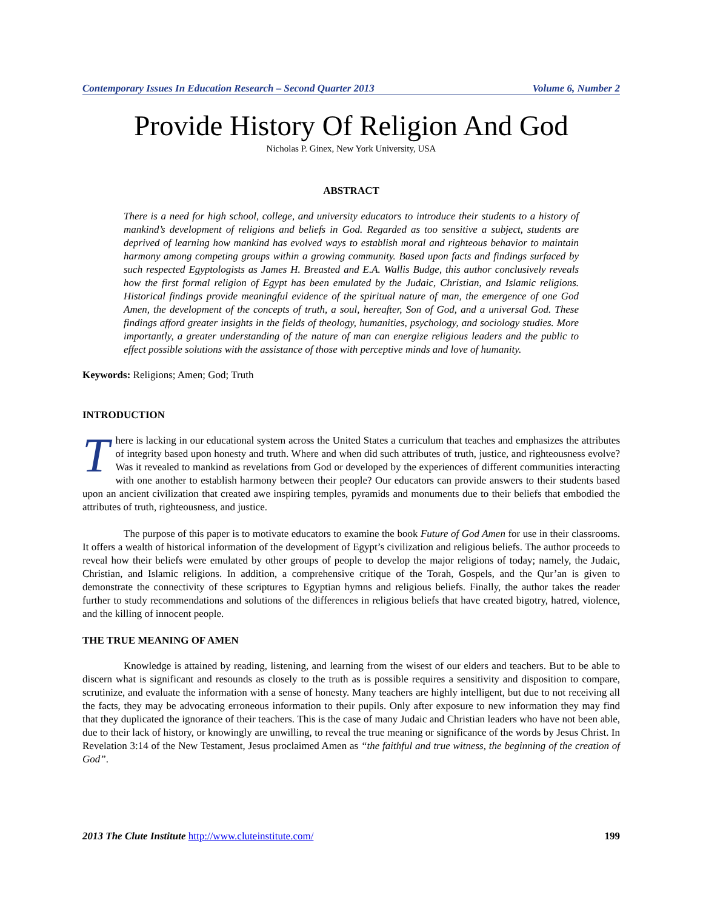Contemporary Issues In Education Research – Second Quarter 2013 Volume 6, Number 2
Provide History Of Religion And God
Nicholas P. Ginex, New York University, USA
ABSTRACT
There is a need for high school, college, and university educators to introduce their students to a history of mankind’s development of religions and beliefs in God. Regarded as too sensitive a subject, students are deprived of learning how mankind has evolved ways to establish moral and righteous behavior to maintain harmony among competing groups within a growing community. Based upon facts and findings surfaced by such respected Egyptologists as James H. Breasted and E.A. Wallis Budge, this author conclusively reveals how the first formal religion of Egypt has been emulated by the Judaic, Christian, and Islamic religions. Historical findings provide meaningful evidence of the spiritual nature of man, the emergence of one God Amen, the development of the concepts of truth, a soul, hereafter, Son of God, and a universal God. These findings afford greater insights in the fields of theology, humanities, psychology, and sociology studies. More importantly, a greater understanding of the nature of man can energize religious leaders and the public to effect possible solutions with the assistance of those with perceptive minds and love of humanity.
Keywords: Religions; Amen; God; Truth
INTRODUCTION
There is lacking in our educational system across the United States a curriculum that teaches and emphasizes the attributes of integrity based upon honesty and truth. Where and when did such attributes of truth, justice, and righteousness evolve? Was it revealed to mankind as revelations from God or developed by the experiences of different communities interacting with one another to establish harmony between their people? Our educators can provide answers to their students based upon an ancient civilization that created awe inspiring temples, pyramids and monuments due to their beliefs that embodied the attributes of truth, righteousness, and justice.
The purpose of this paper is to motivate educators to examine the book Future of God Amen for use in their classrooms. It offers a wealth of historical information of the development of Egypt’s civilization and religious beliefs. The author proceeds to reveal how their beliefs were emulated by other groups of people to develop the major religions of today; namely, the Judaic, Christian, and Islamic religions. In addition, a comprehensive critique of the Torah, Gospels, and the Qur’an is given to demonstrate the connectivity of these scriptures to Egyptian hymns and religious beliefs. Finally, the author takes the reader further to study recommendations and solutions of the differences in religious beliefs that have created bigotry, hatred, violence, and the killing of innocent people.
THE TRUE MEANING OF AMEN
Knowledge is attained by reading, listening, and learning from the wisest of our elders and teachers. But to be able to discern what is significant and resounds as closely to the truth as is possible requires a sensitivity and disposition to compare, scrutinize, and evaluate the information with a sense of honesty. Many teachers are highly intelligent, but due to not receiving all the facts, they may be advocating erroneous information to their pupils. Only after exposure to new information they may find that they duplicated the ignorance of their teachers. This is the case of many Judaic and Christian leaders who have not been able, due to their lack of history, or knowingly are unwilling, to reveal the true meaning or significance of the words by Jesus Christ. In Revelation 3:14 of the New Testament, Jesus proclaimed Amen as “the faithful and true witness, the beginning of the creation of God”.
2013 The Clute Institute http://www.cluteinstitute.com/ 199